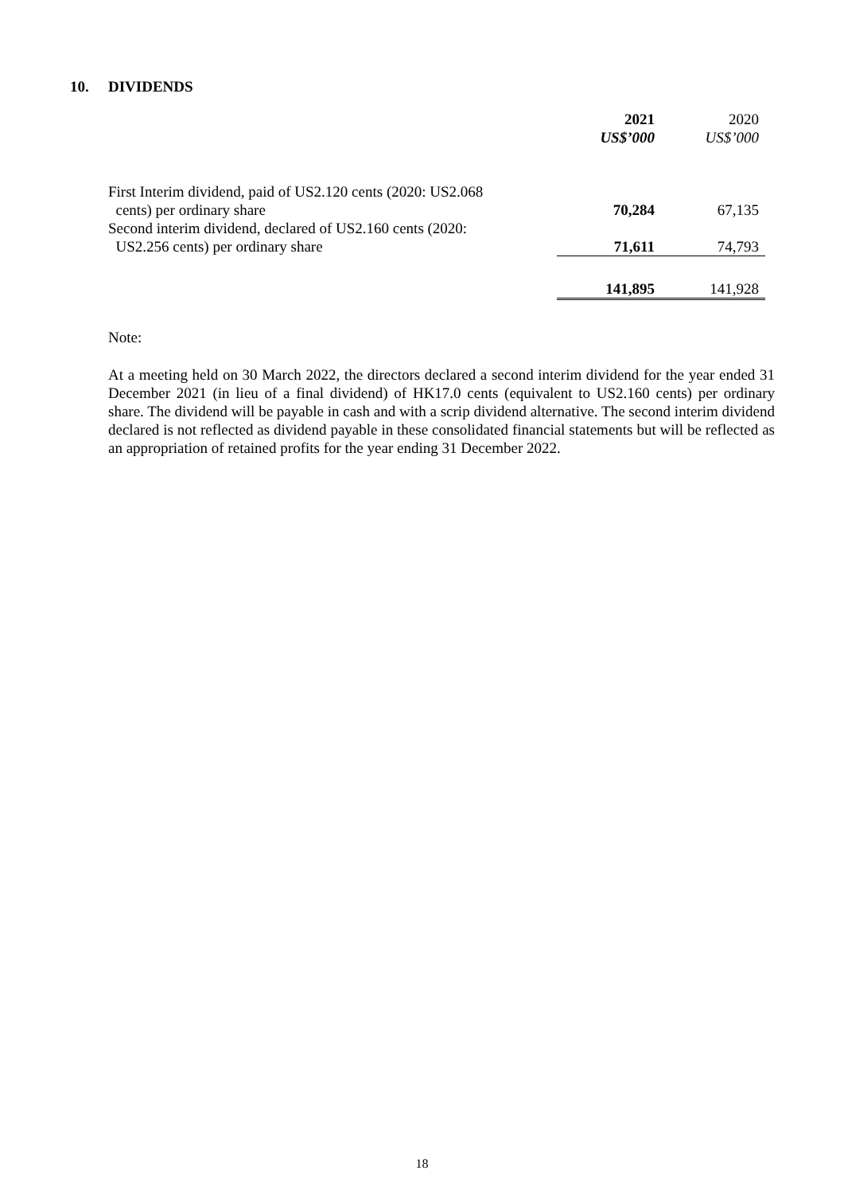10. DIVIDENDS
| | 2021 US$’000 | 2020 US$’000 |
| First Interim dividend, paid of US2.120 cents (2020: US2.068 cents) per ordinary share | 70,284 | 67,135 |
| Second interim dividend, declared of US2.160 cents (2020: US2.256 cents) per ordinary share | 71,611 | 74,793 |
| | 141,895 | 141,928 |
Note:
At a meeting held on 30 March 2022, the directors declared a second interim dividend for the year ended 31 December 2021 (in lieu of a final dividend) of HK17.0 cents (equivalent to US2.160 cents) per ordinary share. The dividend will be payable in cash and with a scrip dividend alternative. The second interim dividend declared is not reflected as dividend payable in these consolidated financial statements but will be reflected as an appropriation of retained profits for the year ending 31 December 2022.
18